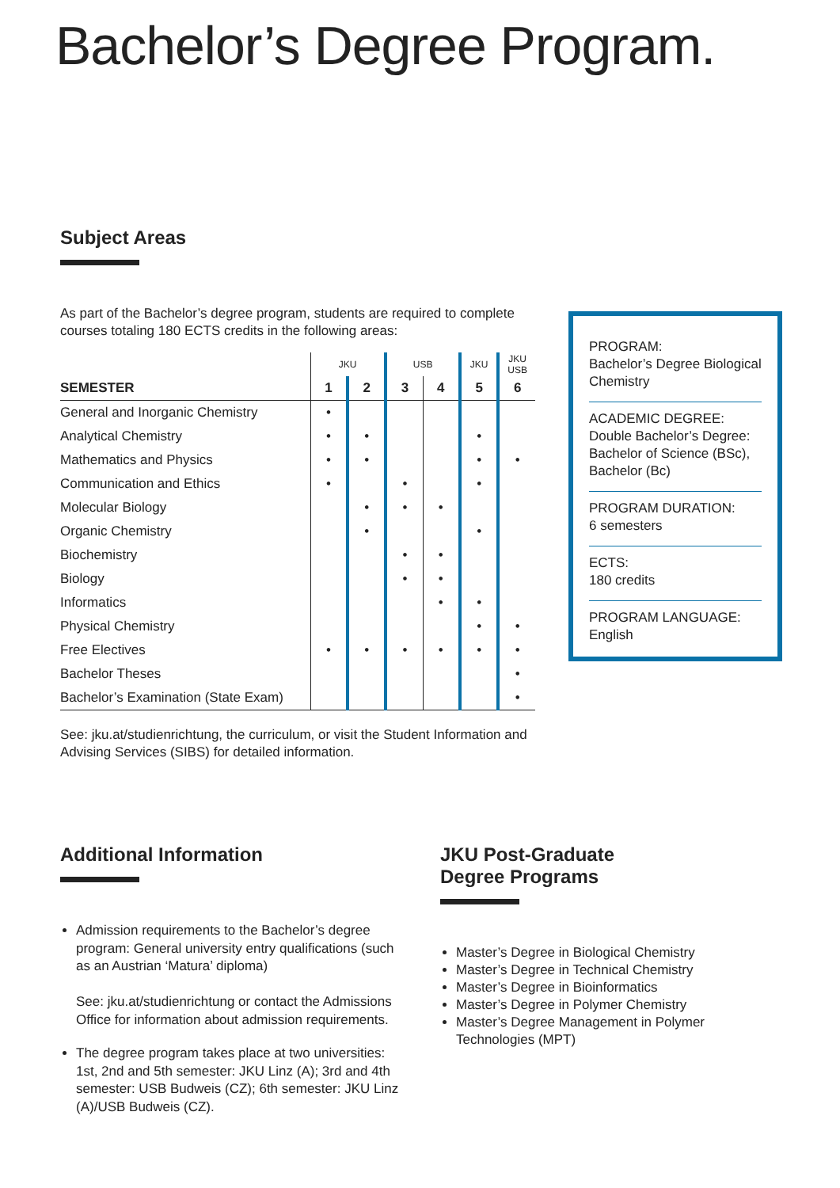Bachelor’s Degree Program.
Subject Areas
As part of the Bachelor’s degree program, students are required to complete courses totaling 180 ECTS credits in the following areas:
| | JKU | | USB | | JKU | JKU USB |
| --- | --- | --- | --- | --- | --- | --- |
| SEMESTER | 1 | 2 | 3 | 4 | 5 | 6 |
| General and Inorganic Chemistry | • | | | | | |
| Analytical Chemistry | • | • | | | • | |
| Mathematics and Physics | • | • | | | • | • |
| Communication and Ethics | • | | • | | • | |
| Molecular Biology | | • | • | • | | |
| Organic Chemistry | | • | | | • | |
| Biochemistry | | | • | • | | |
| Biology | | | • | • | | |
| Informatics | | | | • | • | |
| Physical Chemistry | | | | | • | • |
| Free Electives | • | • | • | • | • | • |
| Bachelor Theses | | | | | | • |
| Bachelor’s Examination (State Exam) | | | | | | • |
See: jku.at/studienrichtung, the curriculum, or visit the Student Information and Advising Services (SIBS) for detailed information.
PROGRAM:
Bachelor’s Degree Biological Chemistry
ACADEMIC DEGREE:
Double Bachelor’s Degree: Bachelor of Science (BSc), Bachelor (Bc)
PROGRAM DURATION:
6 semesters
ECTS:
180 credits
PROGRAM LANGUAGE:
English
Additional Information
Admission requirements to the Bachelor’s degree program: General university entry qualifications (such as an Austrian ‘Matura’ diploma)
See: jku.at/studienrichtung or contact the Admissions Office for information about admission requirements.
The degree program takes place at two universities: 1st, 2nd and 5th semester: JKU Linz (A); 3rd and 4th semester: USB Budweis (CZ); 6th semester: JKU Linz (A)/USB Budweis (CZ).
JKU Post-Graduate
Degree Programs
Master’s Degree in Biological Chemistry
Master’s Degree in Technical Chemistry
Master’s Degree in Bioinformatics
Master’s Degree in Polymer Chemistry
Master’s Degree Management in Polymer Technologies (MPT)